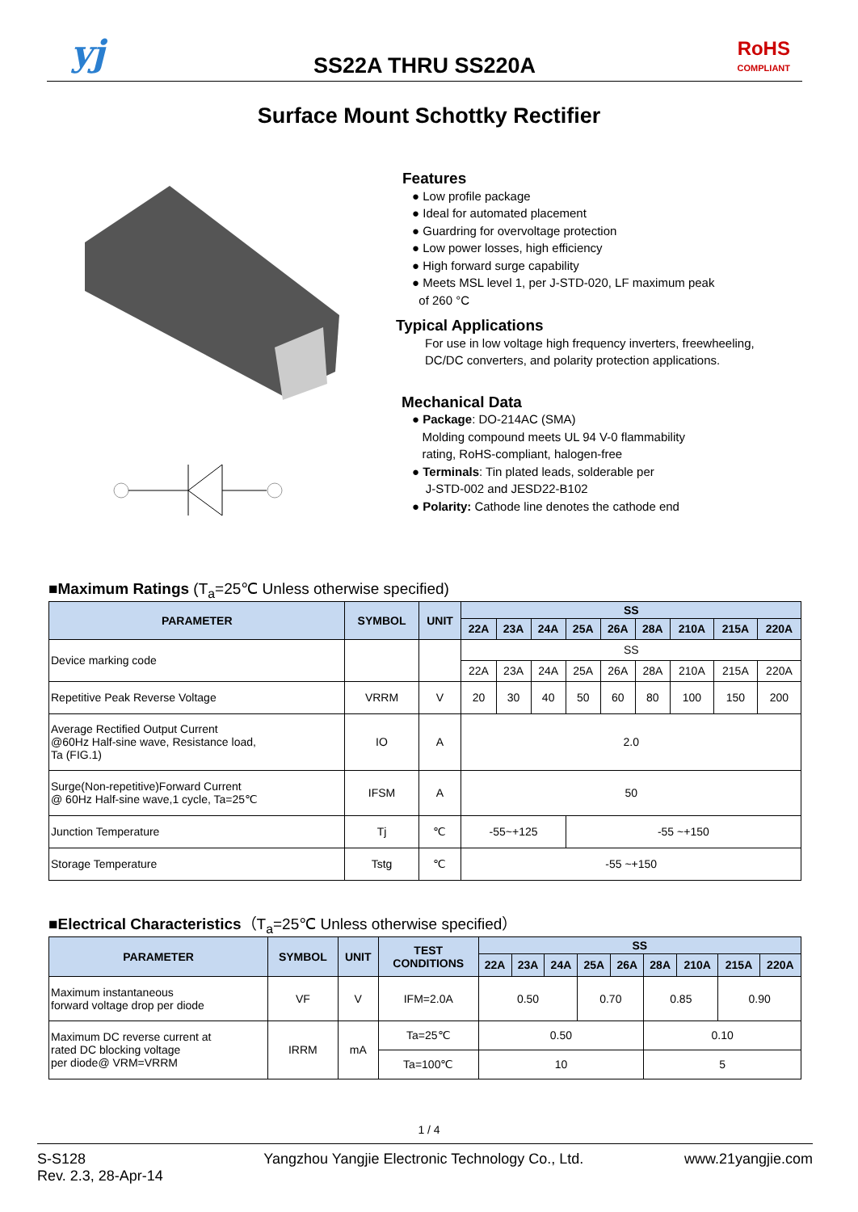yj
SS22A THRU SS220A
RoHS
COMPLIANT
Surface Mount Schottky Rectifier
Features
● Low profile package
● Ideal for automated placement
● Guardring for overvoltage protection
● Low power losses, high efficiency
● High forward surge capability
● Meets MSL level 1, per J-STD-020, LF maximum peak
of 260 °C
Typical Applications
For use in low voltage high frequency inverters, freewheeling, DC/DC converters, and polarity protection applications.
Mechanical Data
● Package: DO-214AC (SMA)
Molding compound meets UL 94 V-0 flammability
rating, RoHS-compliant, halogen-free
● Terminals: Tin plated leads, solderable per
J-STD-002 and JESD22-B102
● Polarity: Cathode line denotes the cathode end
■Maximum Ratings (T<sub>a</sub>=25℃ Unless otherwise specified)
| PARAMETER | SYMBOL | UNIT | SS | | | | | | | | |
| --- | --- | --- | --- | --- | --- | --- | --- | --- | --- | --- | --- |
| | | | 22A | 23A | 24A | 25A | 26A | 28A | 210A | 215A | 220A |
| Device marking code | | | SS | | | | | | | | |
| | | | 22A | 23A | 24A | 25A | 26A | 28A | 210A | 215A | 220A |
| Repetitive Peak Reverse Voltage | VRRM | V | 20 | 30 | 40 | 50 | 60 | 80 | 100 | 150 | 200 |
| Average Rectified Output Current @60Hz Half-sine wave, Resistance load, Ta (FIG.1) | IO | A | 2.0 | | | | | | | | |
| Surge(Non-repetitive)Forward Current @ 60Hz Half-sine wave,1 cycle, Ta=25℃ | IFSM | A | 50 | | | | | | | | |
| Junction Temperature | Tj | ℃ | -55~+125 | | | -55 ~+150 | | | | | |
| Storage Temperature | Tstg | ℃ | -55 ~+150 | | | | | | | | |
■Electrical Characteristics（T<sub>a</sub>=25℃ Unless otherwise specified）
| PARAMETER | SYMBOL | UNIT | TEST CONDITIONS | SS | | | | | | | | |
| --- | --- | --- | --- | --- | --- | --- | --- | --- | --- | --- | --- | --- |
| | | | | 22A | 23A | 24A | 25A | 26A | 28A | 210A | 215A | 220A |
| Maximum instantaneous forward voltage drop per diode | VF | V | IFM=2.0A | 0.50 | | | 0.70 | | 0.85 | | 0.90 | |
| Maximum DC reverse current at rated DC blocking voltage per diode@ VRM=VRRM | IRRM | mA | Ta=25℃ | 0.50 | | | | | 0.10 | | | |
| | | | Ta=100℃ | 10 | | | | | 5 | | | |
1 / 4
S-S128
Rev. 2.3, 28-Apr-14
Yangzhou Yangjie Electronic Technology Co., Ltd.
www.21yangjie.com